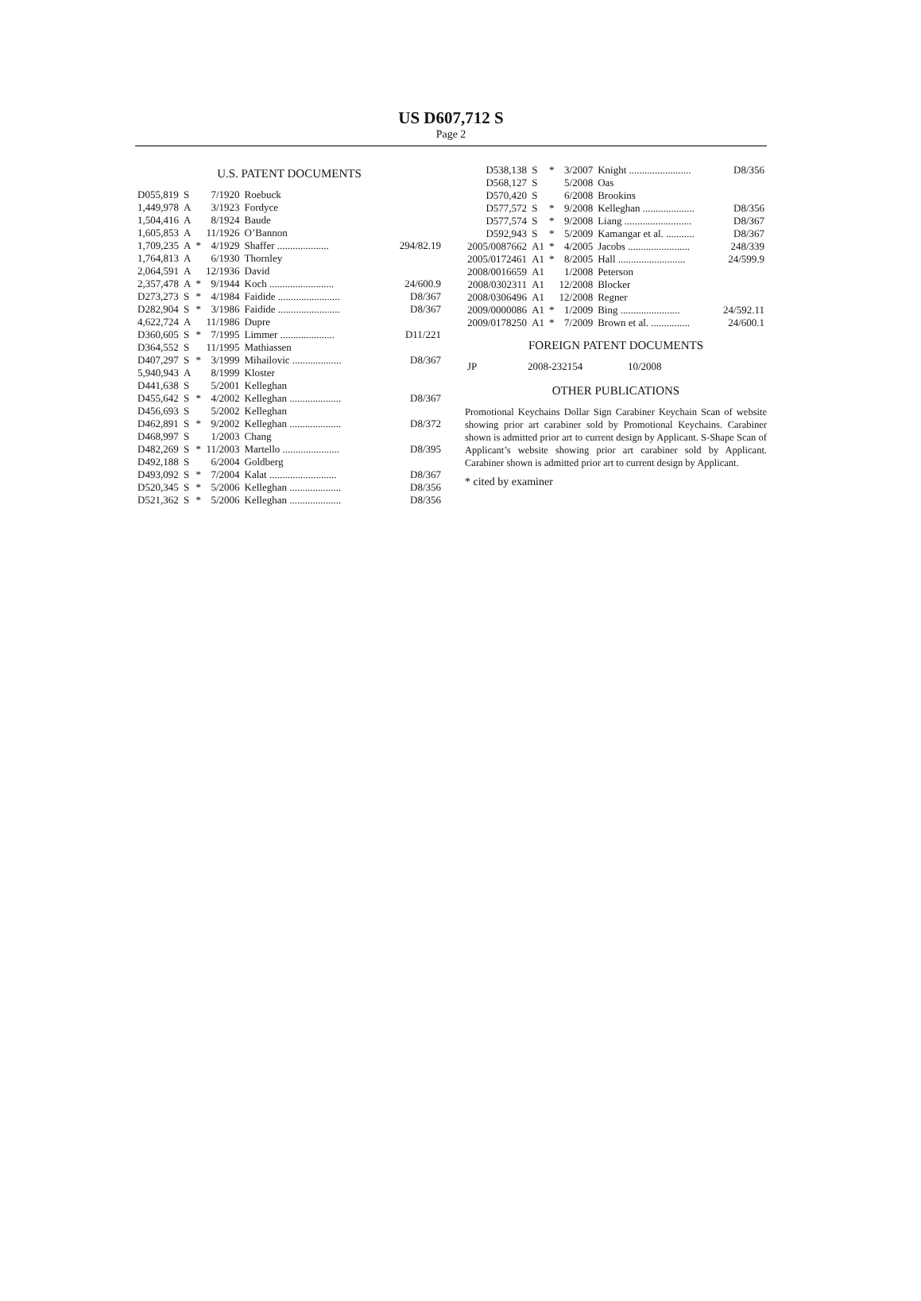US D607,712 S
Page 2
U.S. PATENT DOCUMENTS
| D055,819 | S | | 7/1920 | Roebuck | |
| 1,449,978 | A | | 3/1923 | Fordyce | |
| 1,504,416 | A | | 8/1924 | Baude | |
| 1,605,853 | A | | 11/1926 | O’Bannon | |
| 1,709,235 | A | * | 4/1929 | Shaffer .................... | 294/82.19 |
| 1,764,813 | A | | 6/1930 | Thornley | |
| 2,064,591 | A | | 12/1936 | David | |
| 2,357,478 | A | * | 9/1944 | Koch ......................... | 24/600.9 |
| D273,273 | S | * | 4/1984 | Faidide ........................ | D8/367 |
| D282,904 | S | * | 3/1986 | Faidide ........................ | D8/367 |
| 4,622,724 | A | | 11/1986 | Dupre | |
| D360,605 | S | * | 7/1995 | Limmer ..................... | D11/221 |
| D364,552 | S | | 11/1995 | Mathiassen | |
| D407,297 | S | * | 3/1999 | Mihailovic ................... | D8/367 |
| 5,940,943 | A | | 8/1999 | Kloster | |
| D441,638 | S | | 5/2001 | Kelleghan | |
| D455,642 | S | * | 4/2002 | Kelleghan .................... | D8/367 |
| D456,693 | S | | 5/2002 | Kelleghan | |
| D462,891 | S | * | 9/2002 | Kelleghan .................... | D8/372 |
| D468,997 | S | | 1/2003 | Chang | |
| D482,269 | S | * | 11/2003 | Martello ...................... | D8/395 |
| D492,188 | S | | 6/2004 | Goldberg | |
| D493,092 | S | * | 7/2004 | Kalat .......................... | D8/367 |
| D520,345 | S | * | 5/2006 | Kelleghan .................... | D8/356 |
| D521,362 | S | * | 5/2006 | Kelleghan .................... | D8/356 |
| D538,138 | S | * | 3/2007 | Knight ........................ | D8/356 |
| D568,127 | S | | 5/2008 | Oas | |
| D570,420 | S | | 6/2008 | Brookins | |
| D577,572 | S | * | 9/2008 | Kelleghan .................... | D8/356 |
| D577,574 | S | * | 9/2008 | Liang .......................... | D8/367 |
| D592,943 | S | * | 5/2009 | Kamangar et al. ........... | D8/367 |
| 2005/0087662 | A1 | * | 4/2005 | Jacobs ........................ | 248/339 |
| 2005/0172461 | A1 | * | 8/2005 | Hall .......................... | 24/599.9 |
| 2008/0016659 | A1 | | 1/2008 | Peterson | |
| 2008/0302311 | A1 | | 12/2008 | Blocker | |
| 2008/0306496 | A1 | | 12/2008 | Regner | |
| 2009/0000086 | A1 | * | 1/2009 | Bing ....................... | 24/592.11 |
| 2009/0178250 | A1 | * | 7/2009 | Brown et al. ............... | 24/600.1 |
FOREIGN PATENT DOCUMENTS
| JP | 2008-232154 | 10/2008 |
OTHER PUBLICATIONS
Promotional Keychains Dollar Sign Carabiner Keychain Scan of website showing prior art carabiner sold by Promotional Keychains. Carabiner shown is admitted prior art to current design by Applicant. S-Shape Scan of Applicant’s website showing prior art carabiner sold by Applicant. Carabiner shown is admitted prior art to current design by Applicant.
* cited by examiner